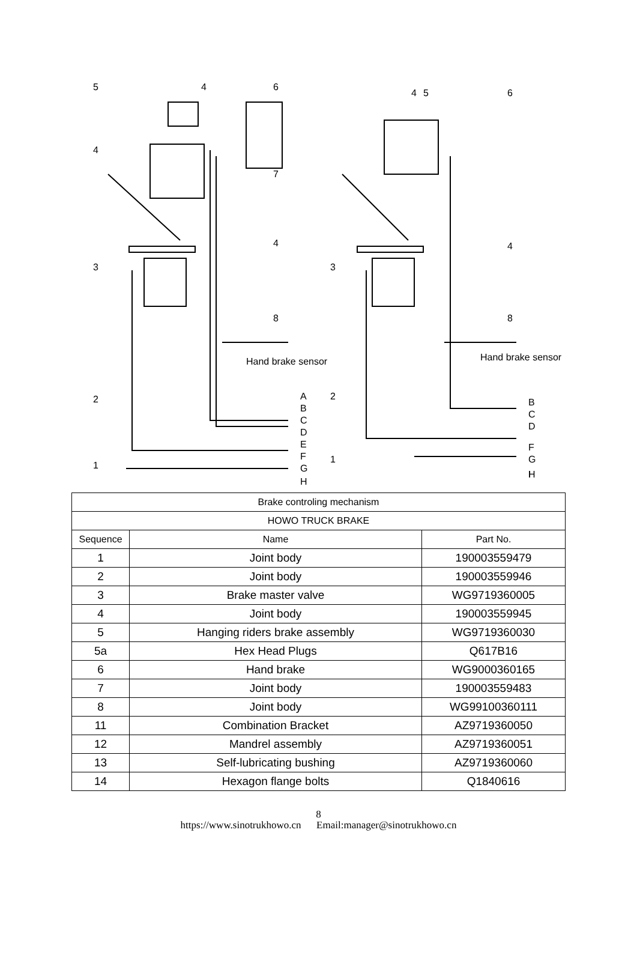5
4
6
4
7
4
3
8
Hand brake sensor
2
1
A
B
C
D
E
F
G
H
4
5
6
4
3
8
Hand brake sensor
2
1
B
C
D
F
G
I
H
| Brake controling mechanism | | |
| --- | --- | --- |
| HOWO TRUCK BRAKE | | |
| Sequence | Name | Part No. |
| 1 | Joint body | 190003559479 |
| 2 | Joint body | 190003559946 |
| 3 | Brake master valve | WG9719360005 |
| 4 | Joint body | 190003559945 |
| 5 | Hanging riders brake assembly | WG9719360030 |
| 5a | Hex Head Plugs | Q617B16 |
| 6 | Hand brake | WG9000360165 |
| 7 | Joint body | 190003559483 |
| 8 | Joint body | WG99100360111 |
| 11 | Combination Bracket | AZ9719360050 |
| 12 | Mandrel assembly | AZ9719360051 |
| 13 | Self-lubricating bushing | AZ9719360060 |
| 14 | Hexagon flange bolts | Q1840616 |
8
https://www.sinotrukhowo.cn Email:manager@sinotrukhowo.cn